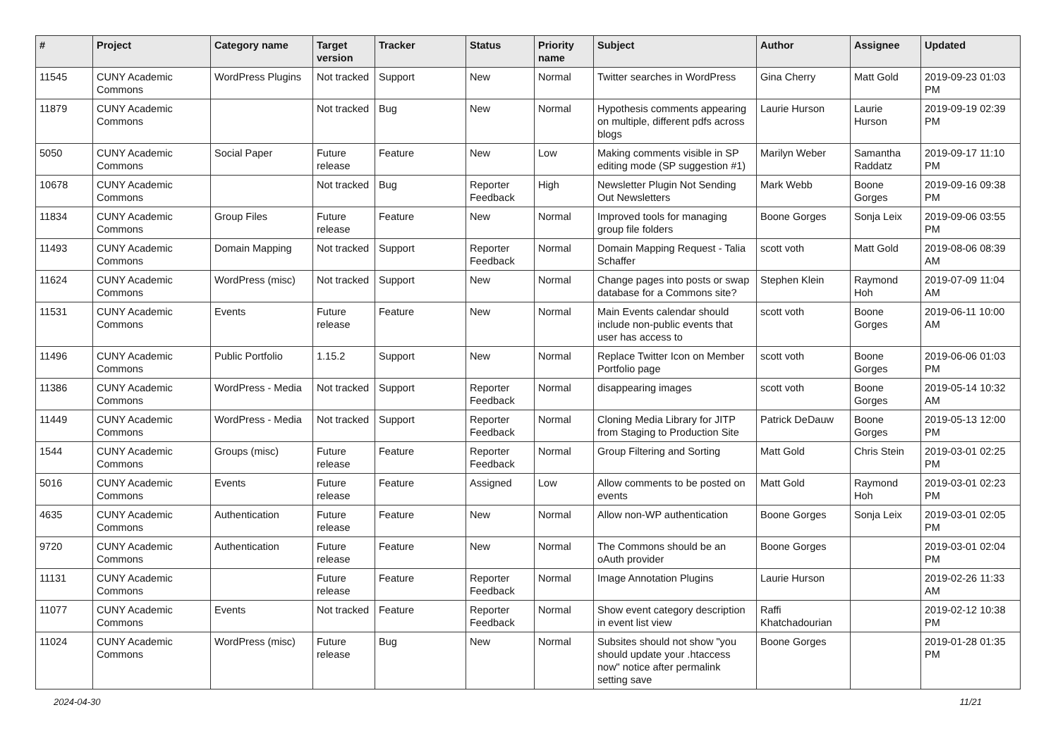| # | Project | Category name | Target version | Tracker | Status | Priority name | Subject | Author | Assignee | Updated |
| --- | --- | --- | --- | --- | --- | --- | --- | --- | --- | --- |
| 11545 | CUNY Academic Commons | WordPress Plugins | Not tracked | Support | New | Normal | Twitter searches in WordPress | Gina Cherry | Matt Gold | 2019-09-23 01:03 PM |
| 11879 | CUNY Academic Commons | | Not tracked | Bug | New | Normal | Hypothesis comments appearing on multiple, different pdfs across blogs | Laurie Hurson | Laurie Hurson | 2019-09-19 02:39 PM |
| 5050 | CUNY Academic Commons | Social Paper | Future release | Feature | New | Low | Making comments visible in SP editing mode (SP suggestion #1) | Marilyn Weber | Samantha Raddatz | 2019-09-17 11:10 PM |
| 10678 | CUNY Academic Commons | | Not tracked | Bug | Reporter Feedback | High | Newsletter Plugin Not Sending Out Newsletters | Mark Webb | Boone Gorges | 2019-09-16 09:38 PM |
| 11834 | CUNY Academic Commons | Group Files | Future release | Feature | New | Normal | Improved tools for managing group file folders | Boone Gorges | Sonja Leix | 2019-09-06 03:55 PM |
| 11493 | CUNY Academic Commons | Domain Mapping | Not tracked | Support | Reporter Feedback | Normal | Domain Mapping Request - Talia Schaffer | scott voth | Matt Gold | 2019-08-06 08:39 AM |
| 11624 | CUNY Academic Commons | WordPress (misc) | Not tracked | Support | New | Normal | Change pages into posts or swap database for a Commons site? | Stephen Klein | Raymond Hoh | 2019-07-09 11:04 AM |
| 11531 | CUNY Academic Commons | Events | Future release | Feature | New | Normal | Main Events calendar should include non-public events that user has access to | scott voth | Boone Gorges | 2019-06-11 10:00 AM |
| 11496 | CUNY Academic Commons | Public Portfolio | 1.15.2 | Support | New | Normal | Replace Twitter Icon on Member Portfolio page | scott voth | Boone Gorges | 2019-06-06 01:03 PM |
| 11386 | CUNY Academic Commons | WordPress - Media | Not tracked | Support | Reporter Feedback | Normal | disappearing images | scott voth | Boone Gorges | 2019-05-14 10:32 AM |
| 11449 | CUNY Academic Commons | WordPress - Media | Not tracked | Support | Reporter Feedback | Normal | Cloning Media Library for JITP from Staging to Production Site | Patrick DeDauw | Boone Gorges | 2019-05-13 12:00 PM |
| 1544 | CUNY Academic Commons | Groups (misc) | Future release | Feature | Reporter Feedback | Normal | Group Filtering and Sorting | Matt Gold | Chris Stein | 2019-03-01 02:25 PM |
| 5016 | CUNY Academic Commons | Events | Future release | Feature | Assigned | Low | Allow comments to be posted on events | Matt Gold | Raymond Hoh | 2019-03-01 02:23 PM |
| 4635 | CUNY Academic Commons | Authentication | Future release | Feature | New | Normal | Allow non-WP authentication | Boone Gorges | Sonja Leix | 2019-03-01 02:05 PM |
| 9720 | CUNY Academic Commons | Authentication | Future release | Feature | New | Normal | The Commons should be an oAuth provider | Boone Gorges | | 2019-03-01 02:04 PM |
| 11131 | CUNY Academic Commons | | Future release | Feature | Reporter Feedback | Normal | Image Annotation Plugins | Laurie Hurson | | 2019-02-26 11:33 AM |
| 11077 | CUNY Academic Commons | Events | Not tracked | Feature | Reporter Feedback | Normal | Show event category description in event list view | Raffi Khatchadourian | | 2019-02-12 10:38 PM |
| 11024 | CUNY Academic Commons | WordPress (misc) | Future release | Bug | New | Normal | Subsites should not show "you should update your .htaccess now" notice after permalink setting save | Boone Gorges | | 2019-01-28 01:35 PM |
2024-04-30 11/21